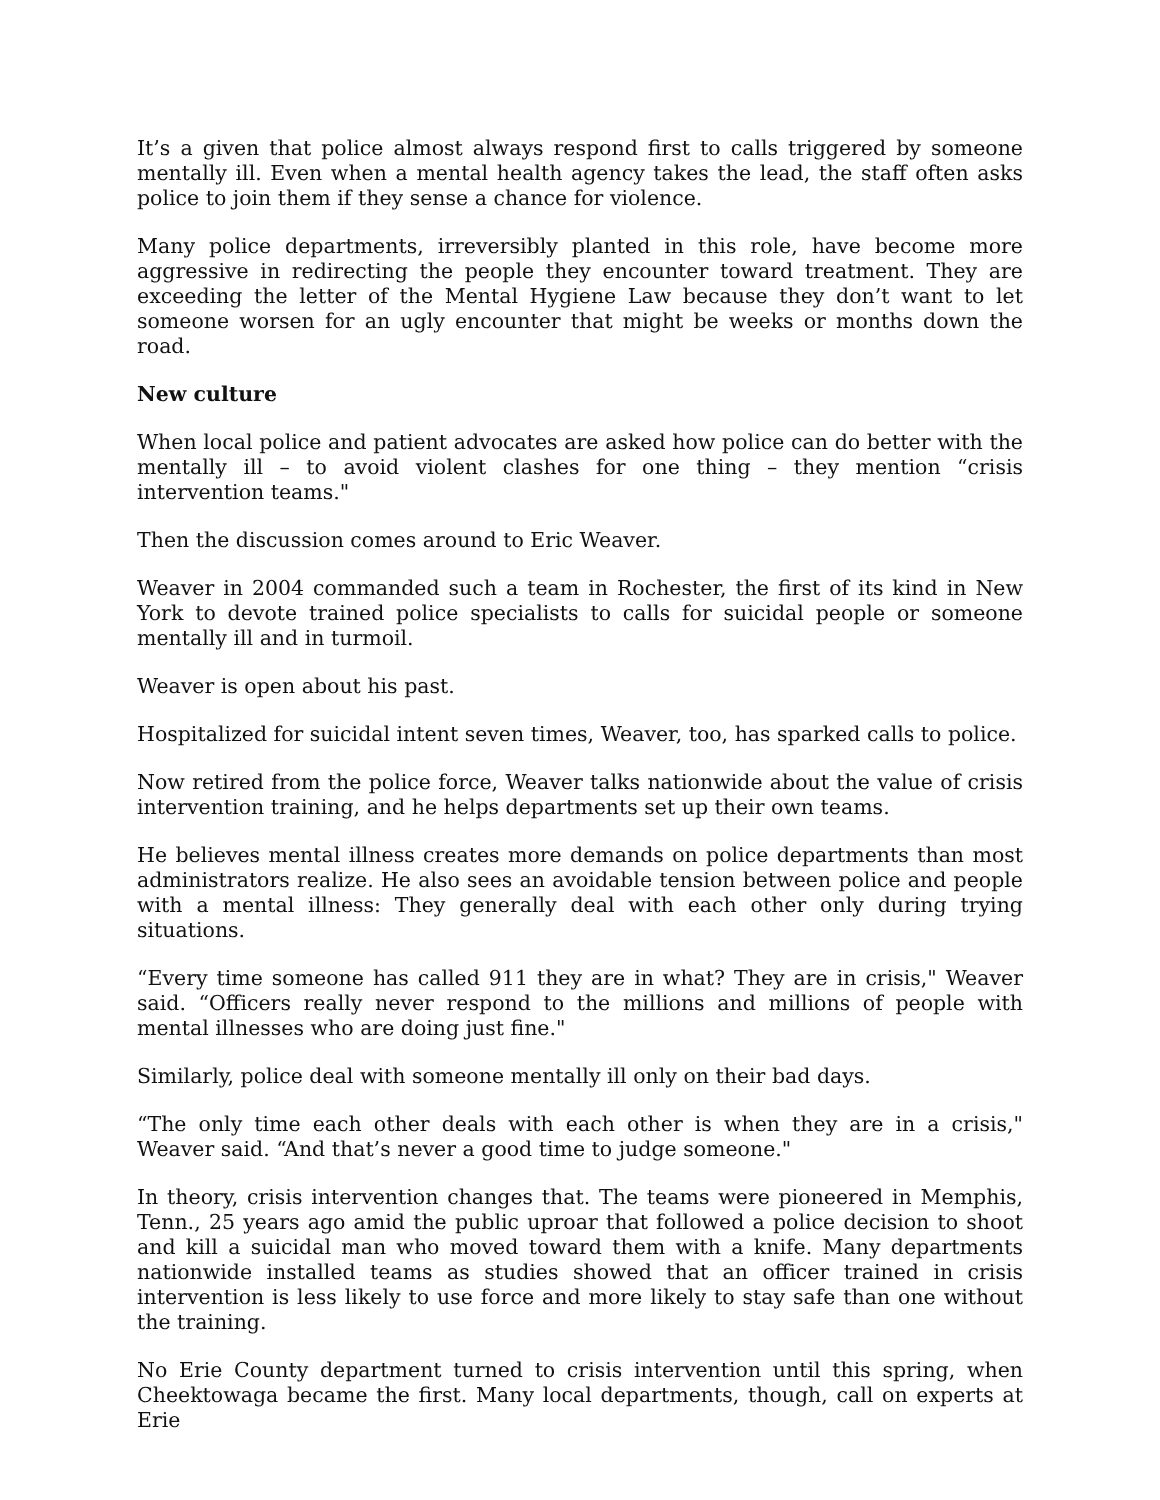It’s a given that police almost always respond first to calls triggered by someone mentally ill. Even when a mental health agency takes the lead, the staff often asks police to join them if they sense a chance for violence.
Many police departments, irreversibly planted in this role, have become more aggressive in redirecting the people they encounter toward treatment. They are exceeding the letter of the Mental Hygiene Law because they don’t want to let someone worsen for an ugly encounter that might be weeks or months down the road.
New culture
When local police and patient advocates are asked how police can do better with the mentally ill – to avoid violent clashes for one thing – they mention “crisis intervention teams."
Then the discussion comes around to Eric Weaver.
Weaver in 2004 commanded such a team in Rochester, the first of its kind in New York to devote trained police specialists to calls for suicidal people or someone mentally ill and in turmoil.
Weaver is open about his past.
Hospitalized for suicidal intent seven times, Weaver, too, has sparked calls to police.
Now retired from the police force, Weaver talks nationwide about the value of crisis intervention training, and he helps departments set up their own teams.
He believes mental illness creates more demands on police departments than most administrators realize. He also sees an avoidable tension between police and people with a mental illness: They generally deal with each other only during trying situations.
“Every time someone has called 911 they are in what? They are in crisis," Weaver said. “Officers really never respond to the millions and millions of people with mental illnesses who are doing just fine."
Similarly, police deal with someone mentally ill only on their bad days.
“The only time each other deals with each other is when they are in a crisis," Weaver said. “And that’s never a good time to judge someone."
In theory, crisis intervention changes that. The teams were pioneered in Memphis, Tenn., 25 years ago amid the public uproar that followed a police decision to shoot and kill a suicidal man who moved toward them with a knife. Many departments nationwide installed teams as studies showed that an officer trained in crisis intervention is less likely to use force and more likely to stay safe than one without the training.
No Erie County department turned to crisis intervention until this spring, when Cheektowaga became the first. Many local departments, though, call on experts at Erie